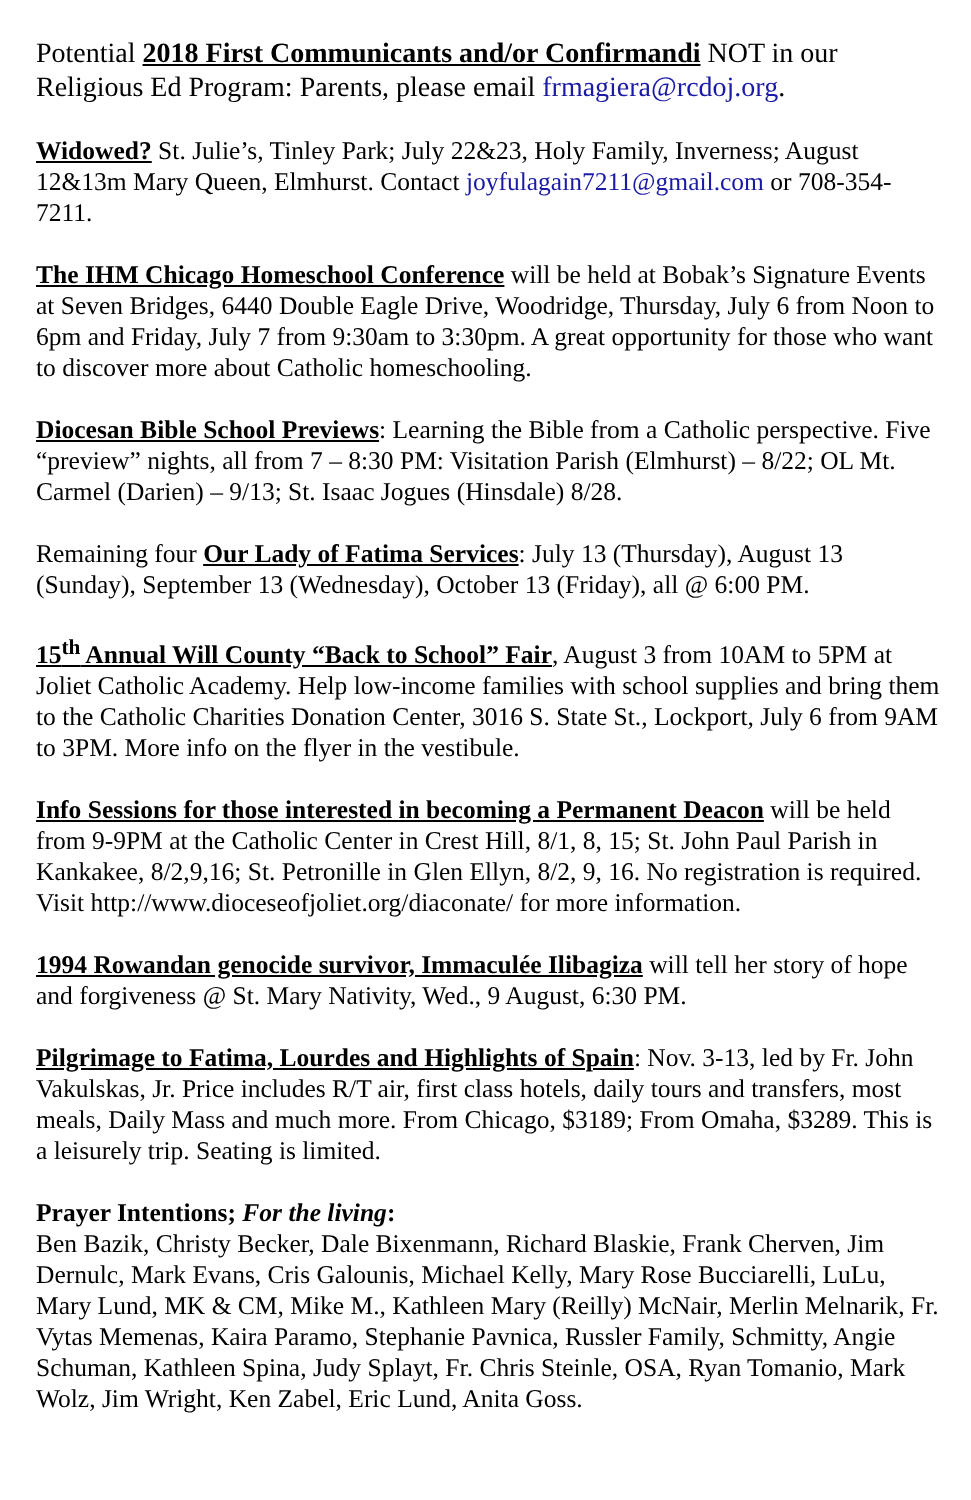Potential 2018 First Communicants and/or Confirmandi NOT in our Religious Ed Program: Parents, please email frmagiera@rcdoj.org.
Widowed? St. Julie’s, Tinley Park; July 22&23, Holy Family, Inverness; August 12&13m Mary Queen, Elmhurst. Contact joyfulagain7211@gmail.com or 708-354-7211.
The IHM Chicago Homeschool Conference will be held at Bobak’s Signature Events at Seven Bridges, 6440 Double Eagle Drive, Woodridge, Thursday, July 6 from Noon to 6pm and Friday, July 7 from 9:30am to 3:30pm. A great opportunity for those who want to discover more about Catholic homeschooling.
Diocesan Bible School Previews: Learning the Bible from a Catholic perspective. Five “preview” nights, all from 7 – 8:30 PM: Visitation Parish (Elmhurst) – 8/22; OL Mt. Carmel (Darien) – 9/13; St. Isaac Jogues (Hinsdale) 8/28.
Remaining four Our Lady of Fatima Services: July 13 (Thursday), August 13 (Sunday), September 13 (Wednesday), October 13 (Friday), all @ 6:00 PM.
15<sup>th</sup> Annual Will County “Back to School” Fair, August 3 from 10AM to 5PM at Joliet Catholic Academy. Help low-income families with school supplies and bring them to the Catholic Charities Donation Center, 3016 S. State St., Lockport, July 6 from 9AM to 3PM. More info on the flyer in the vestibule.
Info Sessions for those interested in becoming a Permanent Deacon will be held from 9-9PM at the Catholic Center in Crest Hill, 8/1, 8, 15; St. John Paul Parish in Kankakee, 8/2,9,16; St. Petronille in Glen Ellyn, 8/2, 9, 16. No registration is required. Visit http://www.dioceseofjoliet.org/diaconate/ for more information.
1994 Rowandan genocide survivor, Immaculée Ilibagiza will tell her story of hope and forgiveness @ St. Mary Nativity, Wed., 9 August, 6:30 PM.
Pilgrimage to Fatima, Lourdes and Highlights of Spain: Nov. 3-13, led by Fr. John Vakulskas, Jr. Price includes R/T air, first class hotels, daily tours and transfers, most meals, Daily Mass and much more. From Chicago, $3189; From Omaha, $3289. This is a leisurely trip. Seating is limited.
Prayer Intentions; For the living:
Ben Bazik, Christy Becker, Dale Bixenmann, Richard Blaskie, Frank Cherven, Jim Dernulc, Mark Evans, Cris Galounis, Michael Kelly, Mary Rose Bucciarelli, LuLu, Mary Lund, MK & CM, Mike M., Kathleen Mary (Reilly) McNair, Merlin Melnarik, Fr. Vytas Memenas, Kaira Paramo, Stephanie Pavnica, Russler Family, Schmitty, Angie Schuman, Kathleen Spina, Judy Splayt, Fr. Chris Steinle, OSA, Ryan Tomanio, Mark Wolz, Jim Wright, Ken Zabel, Eric Lund, Anita Goss.